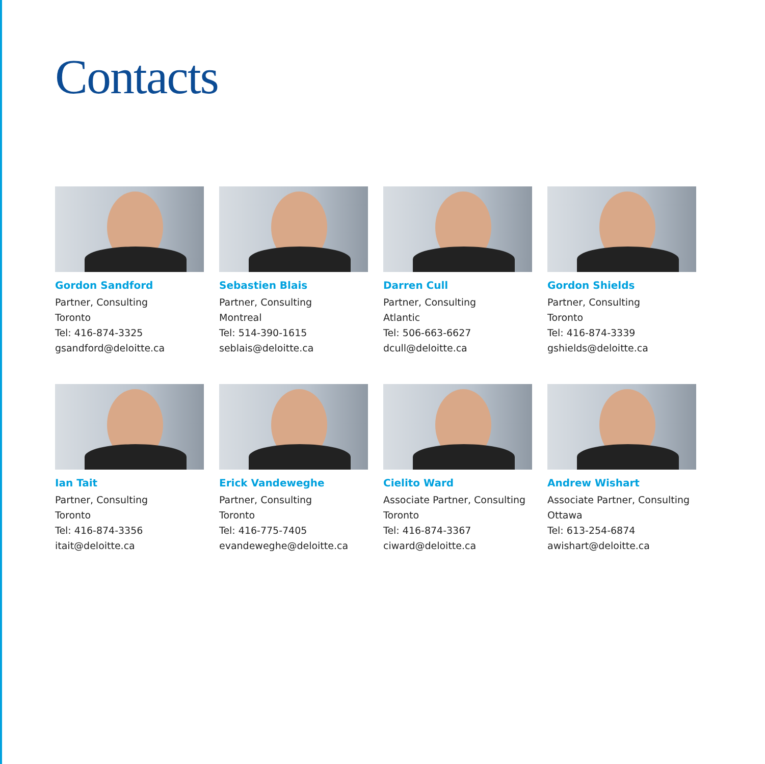Contacts
Gordon Sandford
Partner, Consulting
Toronto
Tel: 416-874-3325
gsandford@deloitte.ca
Sebastien Blais
Partner, Consulting
Montreal
Tel: 514-390-1615
seblais@deloitte.ca
Darren Cull
Partner, Consulting
Atlantic
Tel: 506-663-6627
dcull@deloitte.ca
Gordon Shields
Partner, Consulting
Toronto
Tel: 416-874-3339
gshields@deloitte.ca
Ian Tait
Partner, Consulting
Toronto
Tel: 416-874-3356
itait@deloitte.ca
Erick Vandeweghe
Partner, Consulting
Toronto
Tel: 416-775-7405
evandeweghe@deloitte.ca
Cielito Ward
Associate Partner, Consulting
Toronto
Tel: 416-874-3367
ciward@deloitte.ca
Andrew Wishart
Associate Partner, Consulting
Ottawa
Tel: 613-254-6874
awishart@deloitte.ca